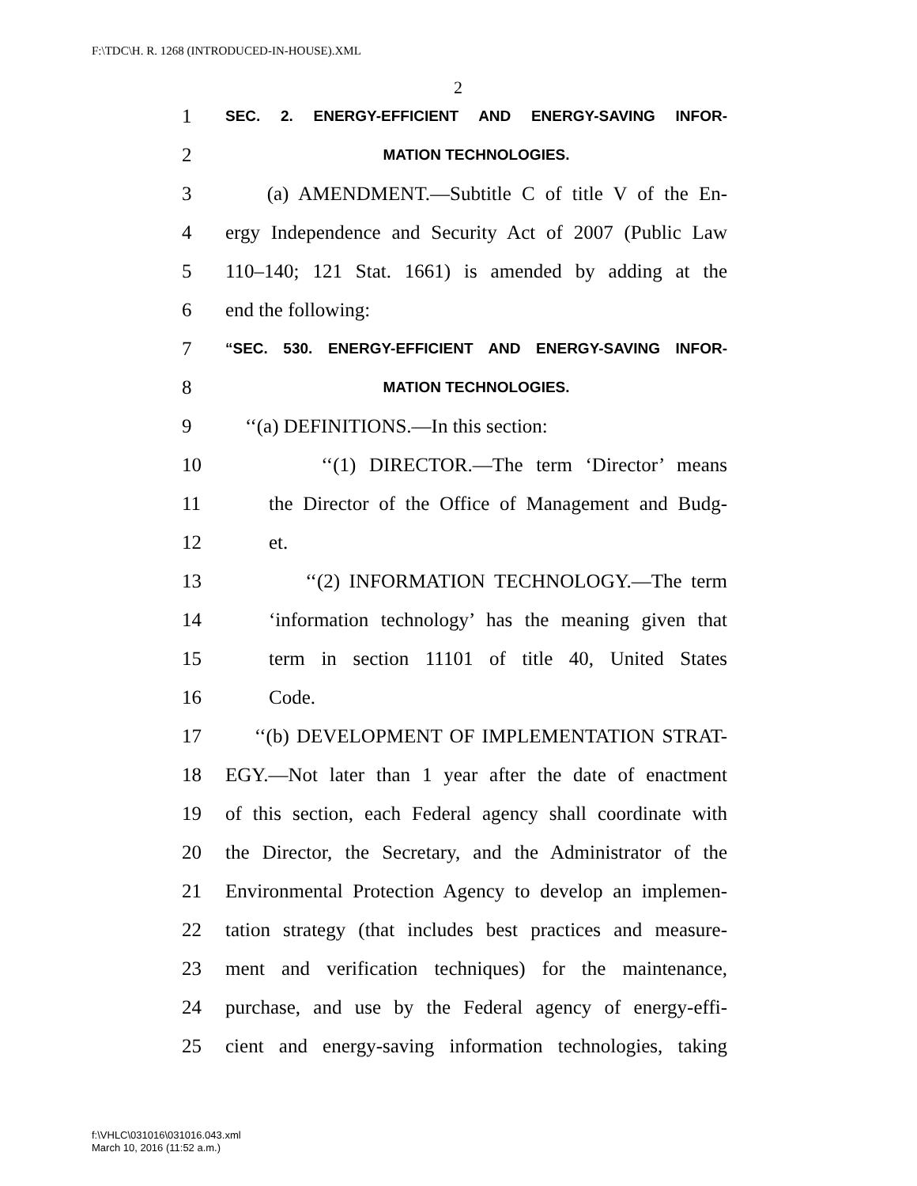F:\TDC\H. R. 1268 (INTRODUCED-IN-HOUSE).XML
2
1 SEC. 2. ENERGY-EFFICIENT AND ENERGY-SAVING INFOR-
2 MATION TECHNOLOGIES.
3 (a) AMENDMENT.—Subtitle C of title V of the En-
4 ergy Independence and Security Act of 2007 (Public Law
5 110–140; 121 Stat. 1661) is amended by adding at the
6 end the following:
7 “SEC. 530. ENERGY-EFFICIENT AND ENERGY-SAVING INFOR-
8 MATION TECHNOLOGIES.
9 ‘‘(a) DEFINITIONS.—In this section:
10 ‘‘(1) DIRECTOR.—The term ‘Director’ means
11 the Director of the Office of Management and Budg-
12 et.
13 ‘‘(2) INFORMATION TECHNOLOGY.—The term
14 ‘information technology’ has the meaning given that
15 term in section 11101 of title 40, United States
16 Code.
17 ‘‘(b) DEVELOPMENT OF IMPLEMENTATION STRAT-
18 EGY.—Not later than 1 year after the date of enactment
19 of this section, each Federal agency shall coordinate with
20 the Director, the Secretary, and the Administrator of the
21 Environmental Protection Agency to develop an implemen-
22 tation strategy (that includes best practices and measure-
23 ment and verification techniques) for the maintenance,
24 purchase, and use by the Federal agency of energy-effi-
25 cient and energy-saving information technologies, taking
f:\VHLC\031016\031016.043.xml
March 10, 2016 (11:52 a.m.)